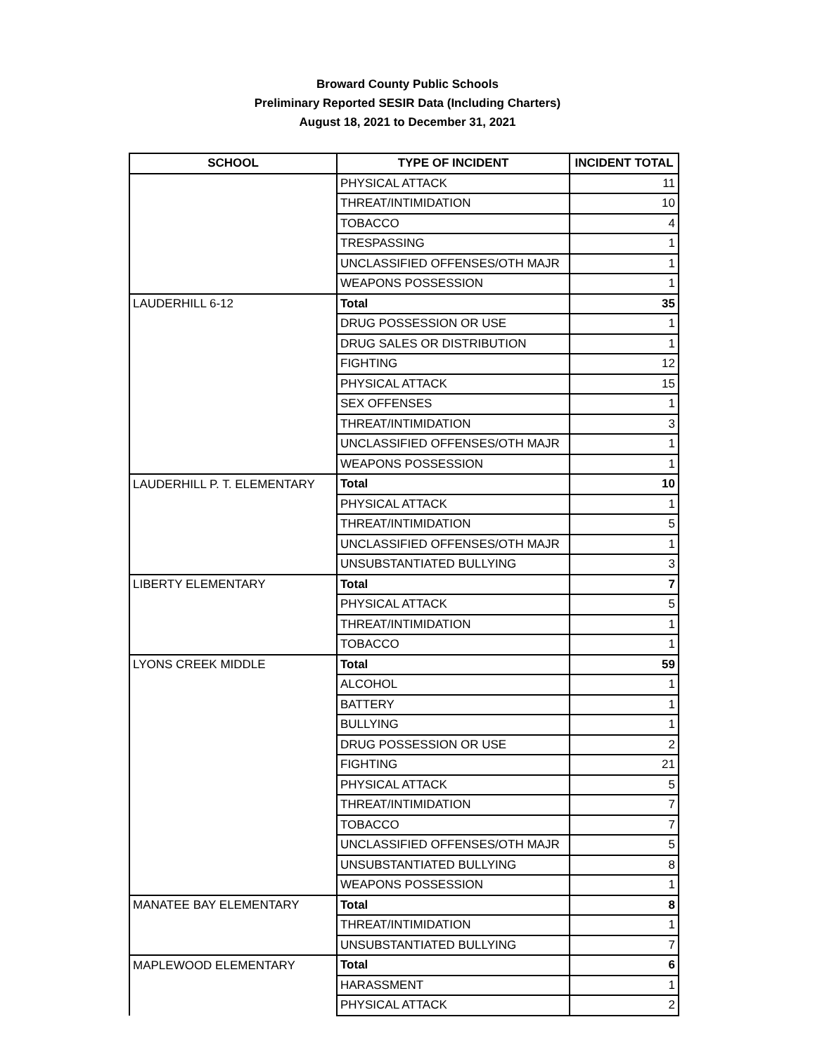Broward County Public Schools
Preliminary Reported SESIR Data (Including Charters)
August 18, 2021 to December 31, 2021
| SCHOOL | TYPE OF INCIDENT | INCIDENT TOTAL |
| --- | --- | --- |
| | PHYSICAL ATTACK | 11 |
| | THREAT/INTIMIDATION | 10 |
| | TOBACCO | 4 |
| | TRESPASSING | 1 |
| | UNCLASSIFIED OFFENSES/OTH MAJR | 1 |
| | WEAPONS POSSESSION | 1 |
| LAUDERHILL 6-12 | Total | 35 |
| | DRUG POSSESSION OR USE | 1 |
| | DRUG SALES OR DISTRIBUTION | 1 |
| | FIGHTING | 12 |
| | PHYSICAL ATTACK | 15 |
| | SEX OFFENSES | 1 |
| | THREAT/INTIMIDATION | 3 |
| | UNCLASSIFIED OFFENSES/OTH MAJR | 1 |
| | WEAPONS POSSESSION | 1 |
| LAUDERHILL P. T. ELEMENTARY | Total | 10 |
| | PHYSICAL ATTACK | 1 |
| | THREAT/INTIMIDATION | 5 |
| | UNCLASSIFIED OFFENSES/OTH MAJR | 1 |
| | UNSUBSTANTIATED BULLYING | 3 |
| LIBERTY ELEMENTARY | Total | 7 |
| | PHYSICAL ATTACK | 5 |
| | THREAT/INTIMIDATION | 1 |
| | TOBACCO | 1 |
| LYONS CREEK MIDDLE | Total | 59 |
| | ALCOHOL | 1 |
| | BATTERY | 1 |
| | BULLYING | 1 |
| | DRUG POSSESSION OR USE | 2 |
| | FIGHTING | 21 |
| | PHYSICAL ATTACK | 5 |
| | THREAT/INTIMIDATION | 7 |
| | TOBACCO | 7 |
| | UNCLASSIFIED OFFENSES/OTH MAJR | 5 |
| | UNSUBSTANTIATED BULLYING | 8 |
| | WEAPONS POSSESSION | 1 |
| MANATEE BAY ELEMENTARY | Total | 8 |
| | THREAT/INTIMIDATION | 1 |
| | UNSUBSTANTIATED BULLYING | 7 |
| MAPLEWOOD ELEMENTARY | Total | 6 |
| | HARASSMENT | 1 |
| | PHYSICAL ATTACK | 2 |